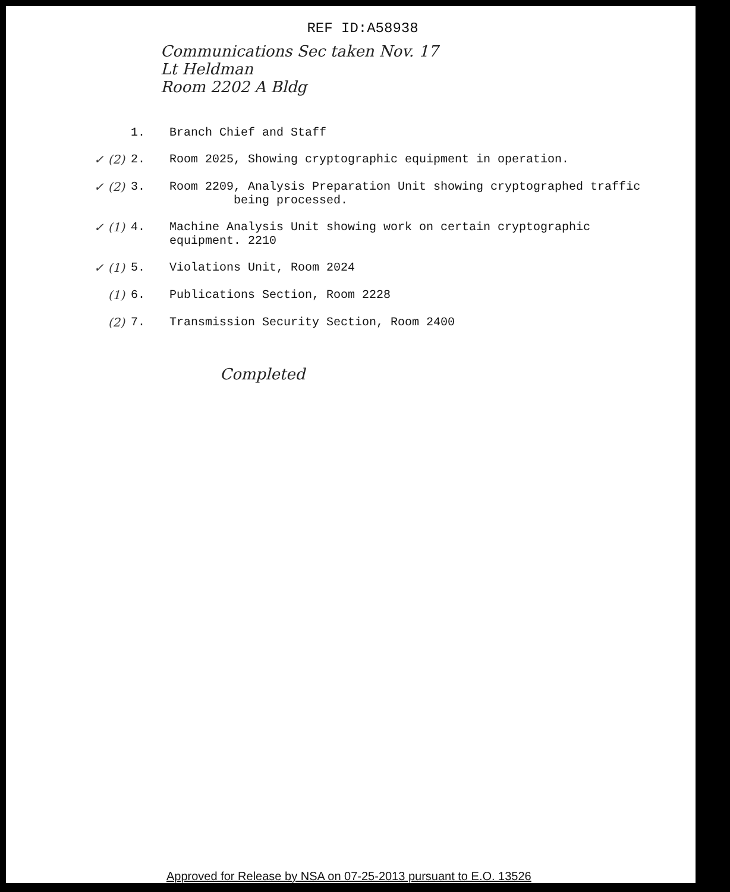REF ID:A58938
Communications Sec taken Nov. 17
Lt Heldman
Room 2202 A Bldg
1. Branch Chief and Staff
✓ (2) 2. Room 2025, Showing cryptographic equipment in operation.
✓ (2) 3. Room 2209, Analysis Preparation Unit showing cryptographed traffic
being processed.
✓ (1) 4. Machine Analysis Unit showing work on certain cryptographic
equipment. 2210
✓ (1) 5. Violations Unit, Room 2024
(1) 6. Publications Section, Room 2228
(2) 7. Transmission Security Section, Room 2400
Completed
Approved for Release by NSA on 07-25-2013 pursuant to E.O. 13526